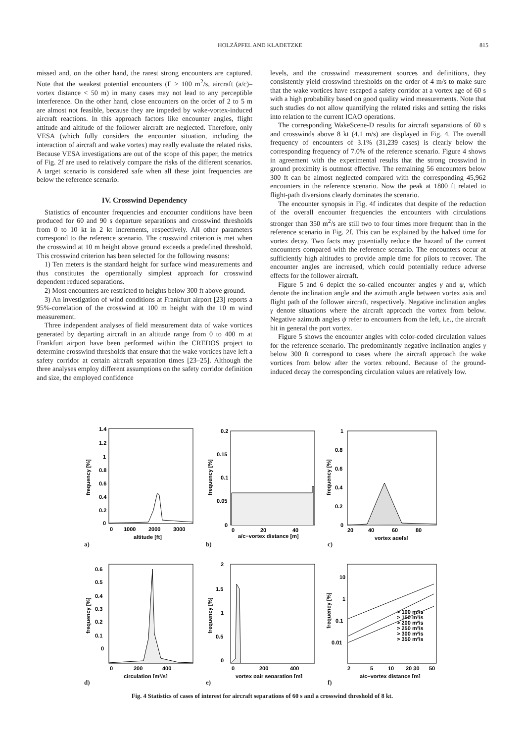HOLZÄPFEL AND KLADETZKE 815
missed and, on the other hand, the rarest strong encounters are captured. Note that the weakest potential encounters (Γ > 100 m<sup>2</sup>/s, aircraft (a/c)–vortex distance < 50 m) in many cases may not lead to any perceptible interference. On the other hand, close encounters on the order of 2 to 5 m are almost not feasible, because they are impeded by wake-vortex-induced aircraft reactions. In this approach factors like encounter angles, flight attitude and altitude of the follower aircraft are neglected. Therefore, only VESA (which fully considers the encounter situation, including the interaction of aircraft and wake vortex) may really evaluate the related risks. Because VESA investigations are out of the scope of this paper, the metrics of Fig. 2f are used to relatively compare the risks of the different scenarios. A target scenario is considered safe when all these joint frequencies are below the reference scenario.
IV. Crosswind Dependency
Statistics of encounter frequencies and encounter conditions have been produced for 60 and 90 s departure separations and crosswind thresholds from 0 to 10 kt in 2 kt increments, respectively. All other parameters correspond to the reference scenario. The crosswind criterion is met when the crosswind at 10 m height above ground exceeds a predefined threshold. This crosswind criterion has been selected for the following reasons:
1) Ten meters is the standard height for surface wind measurements and thus constitutes the operationally simplest approach for crosswind dependent reduced separations.
2) Most encounters are restricted to heights below 300 ft above ground.
3) An investigation of wind conditions at Frankfurt airport [23] reports a 95%-correlation of the crosswind at 100 m height with the 10 m wind measurement.
Three independent analyses of field measurement data of wake vortices generated by departing aircraft in an altitude range from 0 to 400 m at Frankfurt airport have been performed within the CREDOS project to determine crosswind thresholds that ensure that the wake vortices have left a safety corridor at certain aircraft separation times [23–25]. Although the three analyses employ different assumptions on the safety corridor definition and size, the employed confidence
levels, and the crosswind measurement sources and definitions, they consistently yield crosswind thresholds on the order of 4 m/s to make sure that the wake vortices have escaped a safety corridor at a vortex age of 60 s with a high probability based on good quality wind measurements. Note that such studies do not allow quantifying the related risks and setting the risks into relation to the current ICAO operations.
The corresponding WakeScene-D results for aircraft separations of 60 s and crosswinds above 8 kt (4.1 m/s) are displayed in Fig. 4. The overall frequency of encounters of 3.1% (31,239 cases) is clearly below the corresponding frequency of 7.0% of the reference scenario. Figure 4 shows in agreement with the experimental results that the strong crosswind in ground proximity is outmost effective. The remaining 56 encounters below 300 ft can be almost neglected compared with the corresponding 45,962 encounters in the reference scenario. Now the peak at 1800 ft related to flight-path diversions clearly dominates the scenario.
The encounter synopsis in Fig. 4f indicates that despite of the reduction of the overall encounter frequencies the encounters with circulations stronger than 350 m<sup>2</sup>/s are still two to four times more frequent than in the reference scenario in Fig. 2f. This can be explained by the halved time for vortex decay. Two facts may potentially reduce the hazard of the current encounters compared with the reference scenario. The encounters occur at sufficiently high altitudes to provide ample time for pilots to recover. The encounter angles are increased, which could potentially reduce adverse effects for the follower aircraft.
Figure 5 and 6 depict the so-called encounter angles γ and ψ, which denote the inclination angle and the azimuth angle between vortex axis and flight path of the follower aircraft, respectively. Negative inclination angles γ denote situations where the aircraft approach the vortex from below. Negative azimuth angles ψ refer to encounters from the left, i.e., the aircraft hit in general the port vortex.
Figure 5 shows the encounter angles with color-coded circulation values for the reference scenario. The predominantly negative inclination angles γ below 300 ft correspond to cases where the aircraft approach the wake vortices from below after the vortex rebound. Because of the ground-induced decay the corresponding circulation values are relatively low.
1.4
1.2
1
0.8
0.6
0.4
0.2
0
0
1000
2000
3000
altitude [ft]
frequency [%]
a)
0.2
0.15
0.1
0.05
0
0
20
40
a/c−vortex distance [m]
frequency [%]
b)
1
0.8
0.6
0.4
0.2
0
20
40
60
80
vortex age[s]
frequency [%]
c)
0.6
0.5
0.4
0.3
0.2
0.1
0
0
200
400
circulation [m²/s]
frequency [%]
d)
2
1.5
1
0.5
0
0
200
400
vortex pair separation [m]
frequency [%]
e)
10
1
0.1
0.01
2
5
10
20 30
50
> 100 m²/s
> 150 m²/s
> 200 m²/s
> 250 m²/s
> 300 m²/s
> 350 m²/s
a/c−vortex distance [m]
frequency [%]
f)
Fig. 4 Statistics of cases of interest for aircraft separations of 60 s and a crosswind threshold of 8 kt.